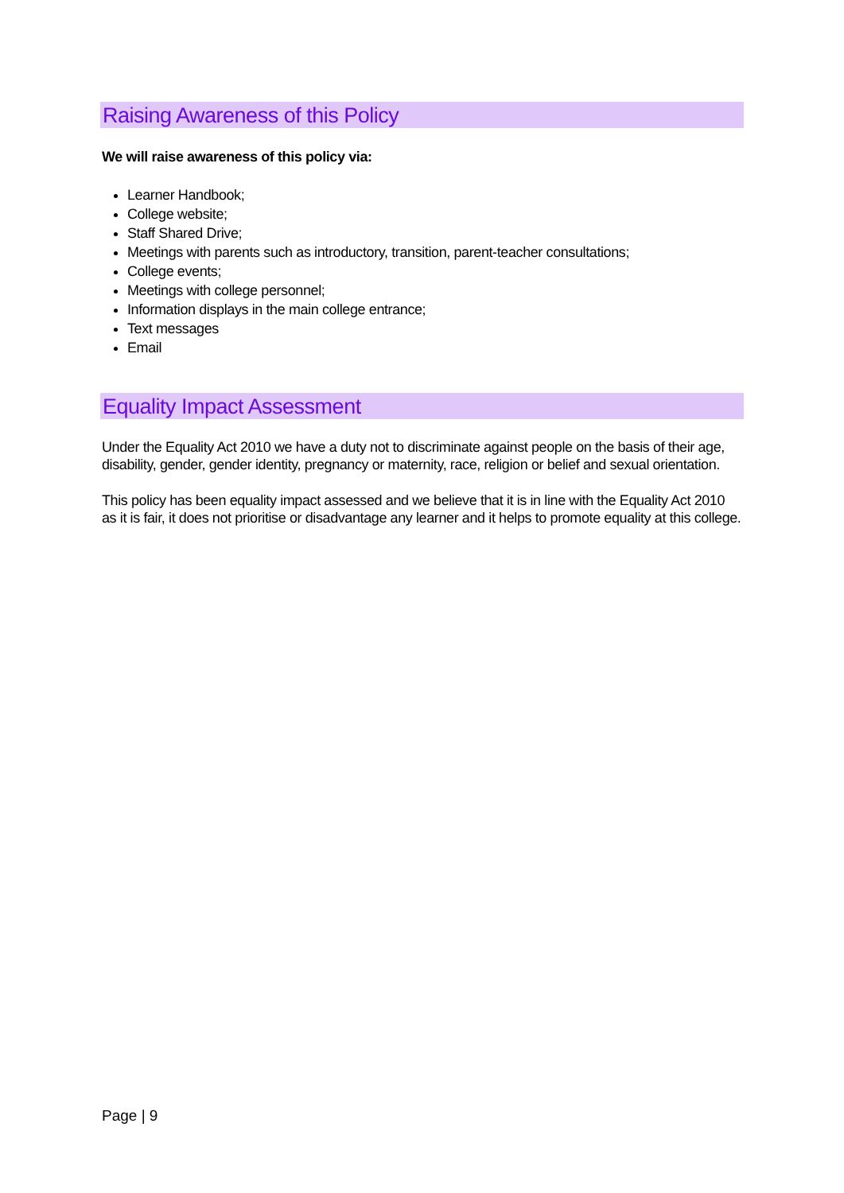Raising Awareness of this Policy
We will raise awareness of this policy via:
Learner Handbook;
College website;
Staff Shared Drive;
Meetings with parents such as introductory, transition, parent-teacher consultations;
College events;
Meetings with college personnel;
Information displays in the main college entrance;
Text messages
Email
Equality Impact Assessment
Under the Equality Act 2010 we have a duty not to discriminate against people on the basis of their age, disability, gender, gender identity, pregnancy or maternity, race, religion or belief and sexual orientation.
This policy has been equality impact assessed and we believe that it is in line with the Equality Act 2010 as it is fair, it does not prioritise or disadvantage any learner and it helps to promote equality at this college.
Page | 9